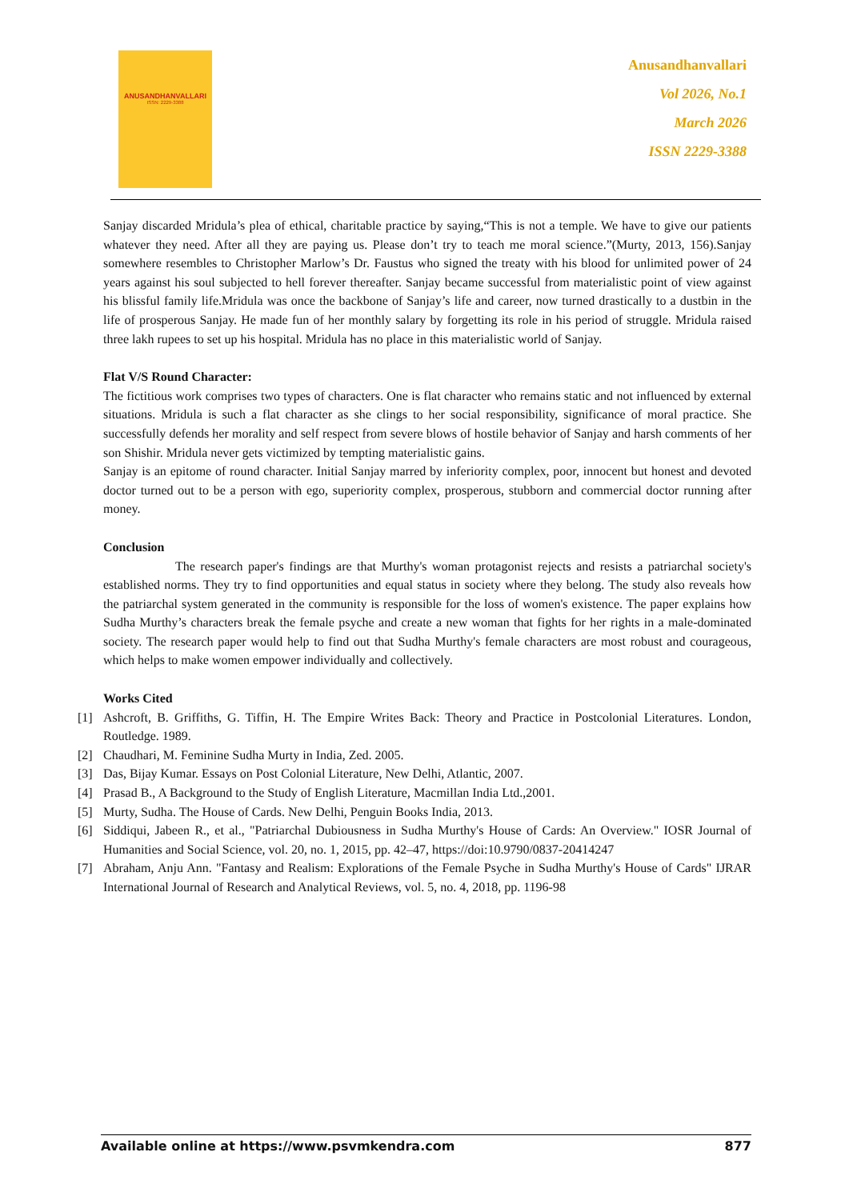ANUSANDHANVALLARI
ISSN: 2229-3388
Anusandhanvallari
Vol 2026, No.1
March 2026
ISSN 2229-3388
Sanjay discarded Mridula’s plea of ethical, charitable practice by saying,“This is not a temple. We have to give our patients whatever they need. After all they are paying us. Please don’t try to teach me moral science.”(Murty, 2013, 156).Sanjay somewhere resembles to Christopher Marlow’s Dr. Faustus who signed the treaty with his blood for unlimited power of 24 years against his soul subjected to hell forever thereafter. Sanjay became successful from materialistic point of view against his blissful family life.Mridula was once the backbone of Sanjay’s life and career, now turned drastically to a dustbin in the life of prosperous Sanjay. He made fun of her monthly salary by forgetting its role in his period of struggle. Mridula raised three lakh rupees to set up his hospital. Mridula has no place in this materialistic world of Sanjay.
Flat V/S Round Character:
The fictitious work comprises two types of characters. One is flat character who remains static and not influenced by external situations. Mridula is such a flat character as she clings to her social responsibility, significance of moral practice. She successfully defends her morality and self respect from severe blows of hostile behavior of Sanjay and harsh comments of her son Shishir. Mridula never gets victimized by tempting materialistic gains.
Sanjay is an epitome of round character. Initial Sanjay marred by inferiority complex, poor, innocent but honest and devoted doctor turned out to be a person with ego, superiority complex, prosperous, stubborn and commercial doctor running after money.
Conclusion
The research paper's findings are that Murthy's woman protagonist rejects and resists a patriarchal society's established norms. They try to find opportunities and equal status in society where they belong. The study also reveals how the patriarchal system generated in the community is responsible for the loss of women's existence. The paper explains how Sudha Murthy’s characters break the female psyche and create a new woman that fights for her rights in a male-dominated society. The research paper would help to find out that Sudha Murthy's female characters are most robust and courageous, which helps to make women empower individually and collectively.
Works Cited
[1] Ashcroft, B. Griffiths, G. Tiffin, H. The Empire Writes Back: Theory and Practice in Postcolonial Literatures. London, Routledge. 1989.
[2] Chaudhari, M. Feminine Sudha Murty in India, Zed. 2005.
[3] Das, Bijay Kumar. Essays on Post Colonial Literature, New Delhi, Atlantic, 2007.
[4] Prasad B., A Background to the Study of English Literature, Macmillan India Ltd.,2001.
[5] Murty, Sudha. The House of Cards. New Delhi, Penguin Books India, 2013.
[6] Siddiqui, Jabeen R., et al., "Patriarchal Dubiousness in Sudha Murthy's House of Cards: An Overview." IOSR Journal of Humanities and Social Science, vol. 20, no. 1, 2015, pp. 42–47, https://doi:10.9790/0837-20414247
[7] Abraham, Anju Ann. "Fantasy and Realism: Explorations of the Female Psyche in Sudha Murthy's House of Cards" IJRAR International Journal of Research and Analytical Reviews, vol. 5, no. 4, 2018, pp. 1196-98
Available online at https://www.psvmkendra.com 877